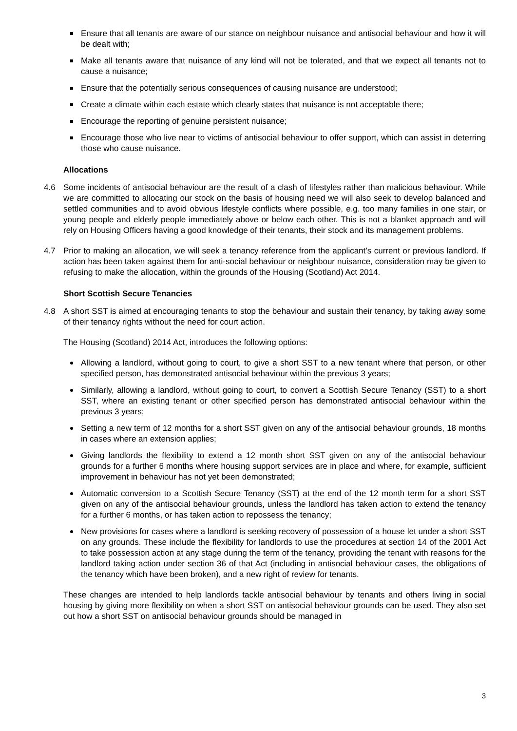Ensure that all tenants are aware of our stance on neighbour nuisance and antisocial behaviour and how it will be dealt with;
Make all tenants aware that nuisance of any kind will not be tolerated, and that we expect all tenants not to cause a nuisance;
Ensure that the potentially serious consequences of causing nuisance are understood;
Create a climate within each estate which clearly states that nuisance is not acceptable there;
Encourage the reporting of genuine persistent nuisance;
Encourage those who live near to victims of antisocial behaviour to offer support, which can assist in deterring those who cause nuisance.
Allocations
4.6 Some incidents of antisocial behaviour are the result of a clash of lifestyles rather than malicious behaviour. While we are committed to allocating our stock on the basis of housing need we will also seek to develop balanced and settled communities and to avoid obvious lifestyle conflicts where possible, e.g. too many families in one stair, or young people and elderly people immediately above or below each other. This is not a blanket approach and will rely on Housing Officers having a good knowledge of their tenants, their stock and its management problems.
4.7 Prior to making an allocation, we will seek a tenancy reference from the applicant’s current or previous landlord. If action has been taken against them for anti-social behaviour or neighbour nuisance, consideration may be given to refusing to make the allocation, within the grounds of the Housing (Scotland) Act 2014.
Short Scottish Secure Tenancies
4.8 A short SST is aimed at encouraging tenants to stop the behaviour and sustain their tenancy, by taking away some of their tenancy rights without the need for court action.
The Housing (Scotland) 2014 Act, introduces the following options:
Allowing a landlord, without going to court, to give a short SST to a new tenant where that person, or other specified person, has demonstrated antisocial behaviour within the previous 3 years;
Similarly, allowing a landlord, without going to court, to convert a Scottish Secure Tenancy (SST) to a short SST, where an existing tenant or other specified person has demonstrated antisocial behaviour within the previous 3 years;
Setting a new term of 12 months for a short SST given on any of the antisocial behaviour grounds, 18 months in cases where an extension applies;
Giving landlords the flexibility to extend a 12 month short SST given on any of the antisocial behaviour grounds for a further 6 months where housing support services are in place and where, for example, sufficient improvement in behaviour has not yet been demonstrated;
Automatic conversion to a Scottish Secure Tenancy (SST) at the end of the 12 month term for a short SST given on any of the antisocial behaviour grounds, unless the landlord has taken action to extend the tenancy for a further 6 months, or has taken action to repossess the tenancy;
New provisions for cases where a landlord is seeking recovery of possession of a house let under a short SST on any grounds. These include the flexibility for landlords to use the procedures at section 14 of the 2001 Act to take possession action at any stage during the term of the tenancy, providing the tenant with reasons for the landlord taking action under section 36 of that Act (including in antisocial behaviour cases, the obligations of the tenancy which have been broken), and a new right of review for tenants.
These changes are intended to help landlords tackle antisocial behaviour by tenants and others living in social housing by giving more flexibility on when a short SST on antisocial behaviour grounds can be used. They also set out how a short SST on antisocial behaviour grounds should be managed in
3